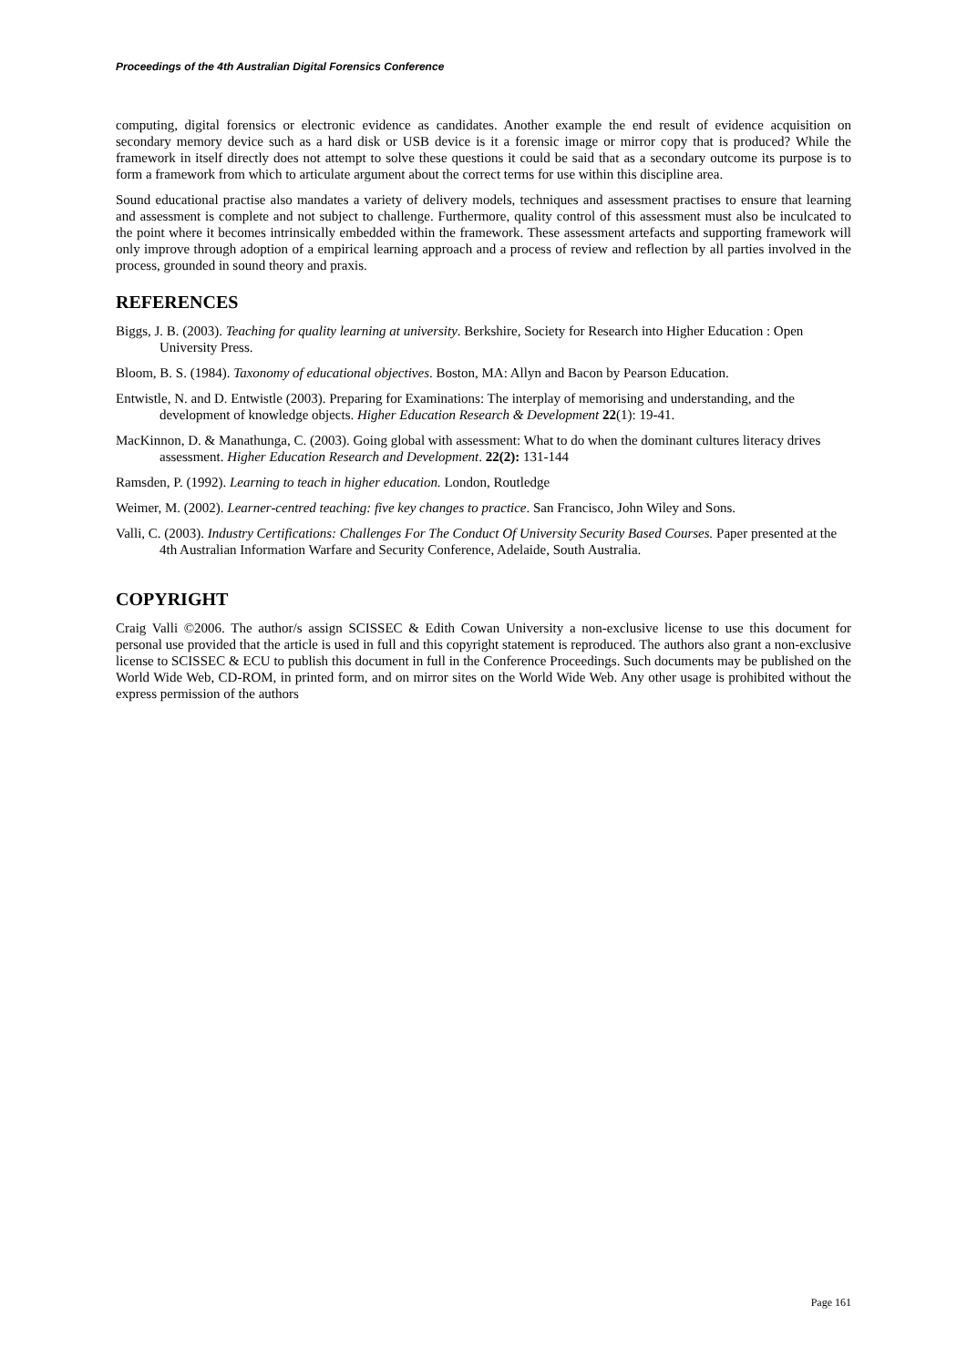Proceedings of the 4th Australian Digital Forensics Conference
computing, digital forensics or electronic evidence as candidates. Another example the end result of evidence acquisition on secondary memory device such as a hard disk or USB device is it a forensic image or mirror copy that is produced? While the framework in itself directly does not attempt to solve these questions it could be said that as a secondary outcome its purpose is to form a framework from which to articulate argument about the correct terms for use within this discipline area.
Sound educational practise also mandates a variety of delivery models, techniques and assessment practises to ensure that learning and assessment is complete and not subject to challenge. Furthermore, quality control of this assessment must also be inculcated to the point where it becomes intrinsically embedded within the framework. These assessment artefacts and supporting framework will only improve through adoption of a empirical learning approach and a process of review and reflection by all parties involved in the process, grounded in sound theory and praxis.
REFERENCES
Biggs, J. B. (2003). Teaching for quality learning at university. Berkshire, Society for Research into Higher Education : Open University Press.
Bloom, B. S. (1984). Taxonomy of educational objectives. Boston, MA: Allyn and Bacon by Pearson Education.
Entwistle, N. and D. Entwistle (2003). Preparing for Examinations: The interplay of memorising and understanding, and the development of knowledge objects. Higher Education Research & Development 22(1): 19-41.
MacKinnon, D. & Manathunga, C. (2003). Going global with assessment: What to do when the dominant cultures literacy drives assessment. Higher Education Research and Development. 22(2): 131-144
Ramsden, P. (1992). Learning to teach in higher education. London, Routledge
Weimer, M. (2002). Learner-centred teaching: five key changes to practice. San Francisco, John Wiley and Sons.
Valli, C. (2003). Industry Certifications: Challenges For The Conduct Of University Security Based Courses. Paper presented at the 4th Australian Information Warfare and Security Conference, Adelaide, South Australia.
COPYRIGHT
Craig Valli ©2006. The author/s assign SCISSEC & Edith Cowan University a non-exclusive license to use this document for personal use provided that the article is used in full and this copyright statement is reproduced. The authors also grant a non-exclusive license to SCISSEC & ECU to publish this document in full in the Conference Proceedings. Such documents may be published on the World Wide Web, CD-ROM, in printed form, and on mirror sites on the World Wide Web. Any other usage is prohibited without the express permission of the authors
Page 161